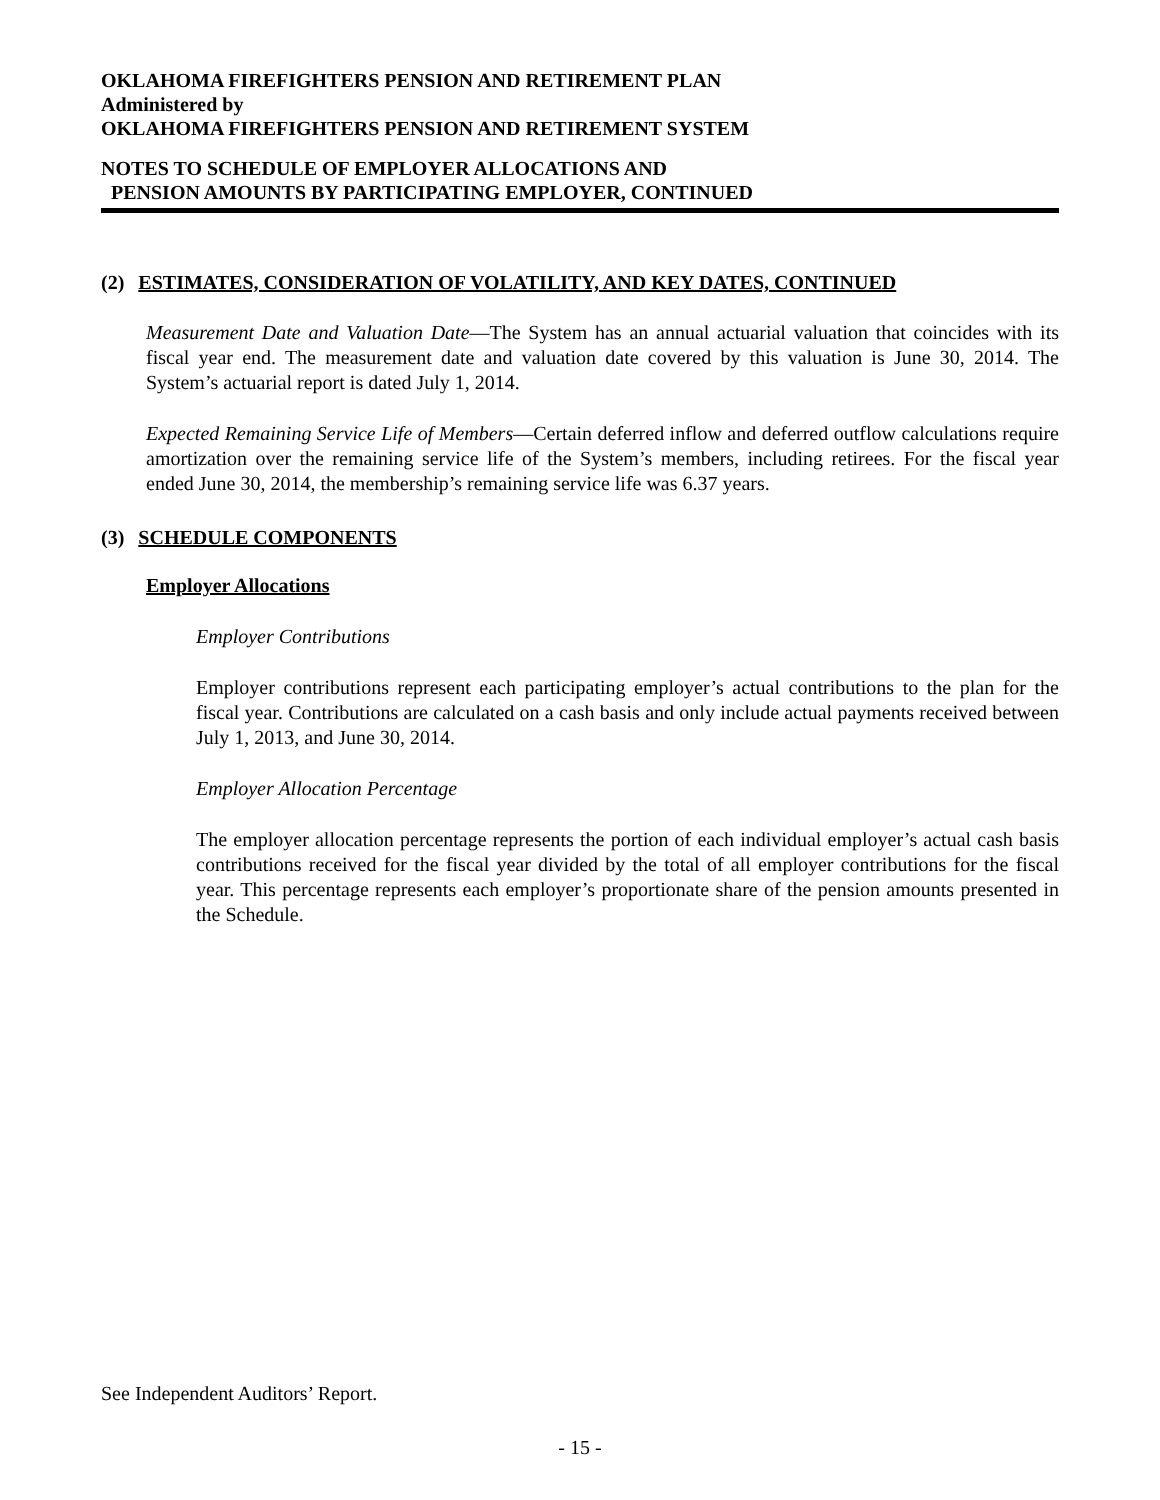OKLAHOMA FIREFIGHTERS PENSION AND RETIREMENT PLAN
Administered by
OKLAHOMA FIREFIGHTERS PENSION AND RETIREMENT SYSTEM
NOTES TO SCHEDULE OF EMPLOYER ALLOCATIONS AND
PENSION AMOUNTS BY PARTICIPATING EMPLOYER, CONTINUED
(2) ESTIMATES, CONSIDERATION OF VOLATILITY, AND KEY DATES, CONTINUED
Measurement Date and Valuation Date—The System has an annual actuarial valuation that coincides with its fiscal year end. The measurement date and valuation date covered by this valuation is June 30, 2014. The System’s actuarial report is dated July 1, 2014.
Expected Remaining Service Life of Members—Certain deferred inflow and deferred outflow calculations require amortization over the remaining service life of the System’s members, including retirees. For the fiscal year ended June 30, 2014, the membership’s remaining service life was 6.37 years.
(3) SCHEDULE COMPONENTS
Employer Allocations
Employer Contributions
Employer contributions represent each participating employer’s actual contributions to the plan for the fiscal year. Contributions are calculated on a cash basis and only include actual payments received between July 1, 2013, and June 30, 2014.
Employer Allocation Percentage
The employer allocation percentage represents the portion of each individual employer’s actual cash basis contributions received for the fiscal year divided by the total of all employer contributions for the fiscal year. This percentage represents each employer’s proportionate share of the pension amounts presented in the Schedule.
See Independent Auditors’ Report.
- 15 -